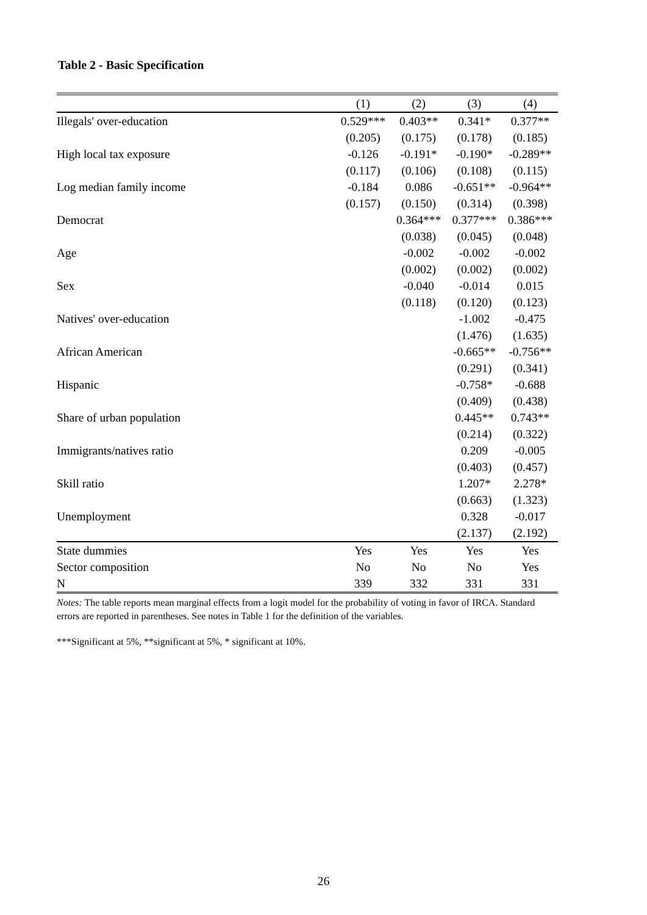Table 2 - Basic Specification
| | (1) | (2) | (3) | (4) |
| --- | --- | --- | --- | --- |
| Illegals' over-education | 0.529*** | 0.403** | 0.341* | 0.377** |
| | (0.205) | (0.175) | (0.178) | (0.185) |
| High local tax exposure | -0.126 | -0.191* | -0.190* | -0.289** |
| | (0.117) | (0.106) | (0.108) | (0.115) |
| Log median family income | -0.184 | 0.086 | -0.651** | -0.964** |
| | (0.157) | (0.150) | (0.314) | (0.398) |
| Democrat | | 0.364*** | 0.377*** | 0.386*** |
| | | (0.038) | (0.045) | (0.048) |
| Age | | -0.002 | -0.002 | -0.002 |
| | | (0.002) | (0.002) | (0.002) |
| Sex | | -0.040 | -0.014 | 0.015 |
| | | (0.118) | (0.120) | (0.123) |
| Natives' over-education | | | -1.002 | -0.475 |
| | | | (1.476) | (1.635) |
| African American | | | -0.665** | -0.756** |
| | | | (0.291) | (0.341) |
| Hispanic | | | -0.758* | -0.688 |
| | | | (0.409) | (0.438) |
| Share of urban population | | | 0.445** | 0.743** |
| | | | (0.214) | (0.322) |
| Immigrants/natives ratio | | | 0.209 | -0.005 |
| | | | (0.403) | (0.457) |
| Skill ratio | | | 1.207* | 2.278* |
| | | | (0.663) | (1.323) |
| Unemployment | | | 0.328 | -0.017 |
| | | | (2.137) | (2.192) |
| State dummies | Yes | Yes | Yes | Yes |
| Sector composition | No | No | No | Yes |
| N | 339 | 332 | 331 | 331 |
Notes: The table reports mean marginal effects from a logit model for the probability of voting in favor of IRCA. Standard errors are reported in parentheses. See notes in Table 1 for the definition of the variables.
***Significant at 5%, **significant at 5%, * significant at 10%.
26